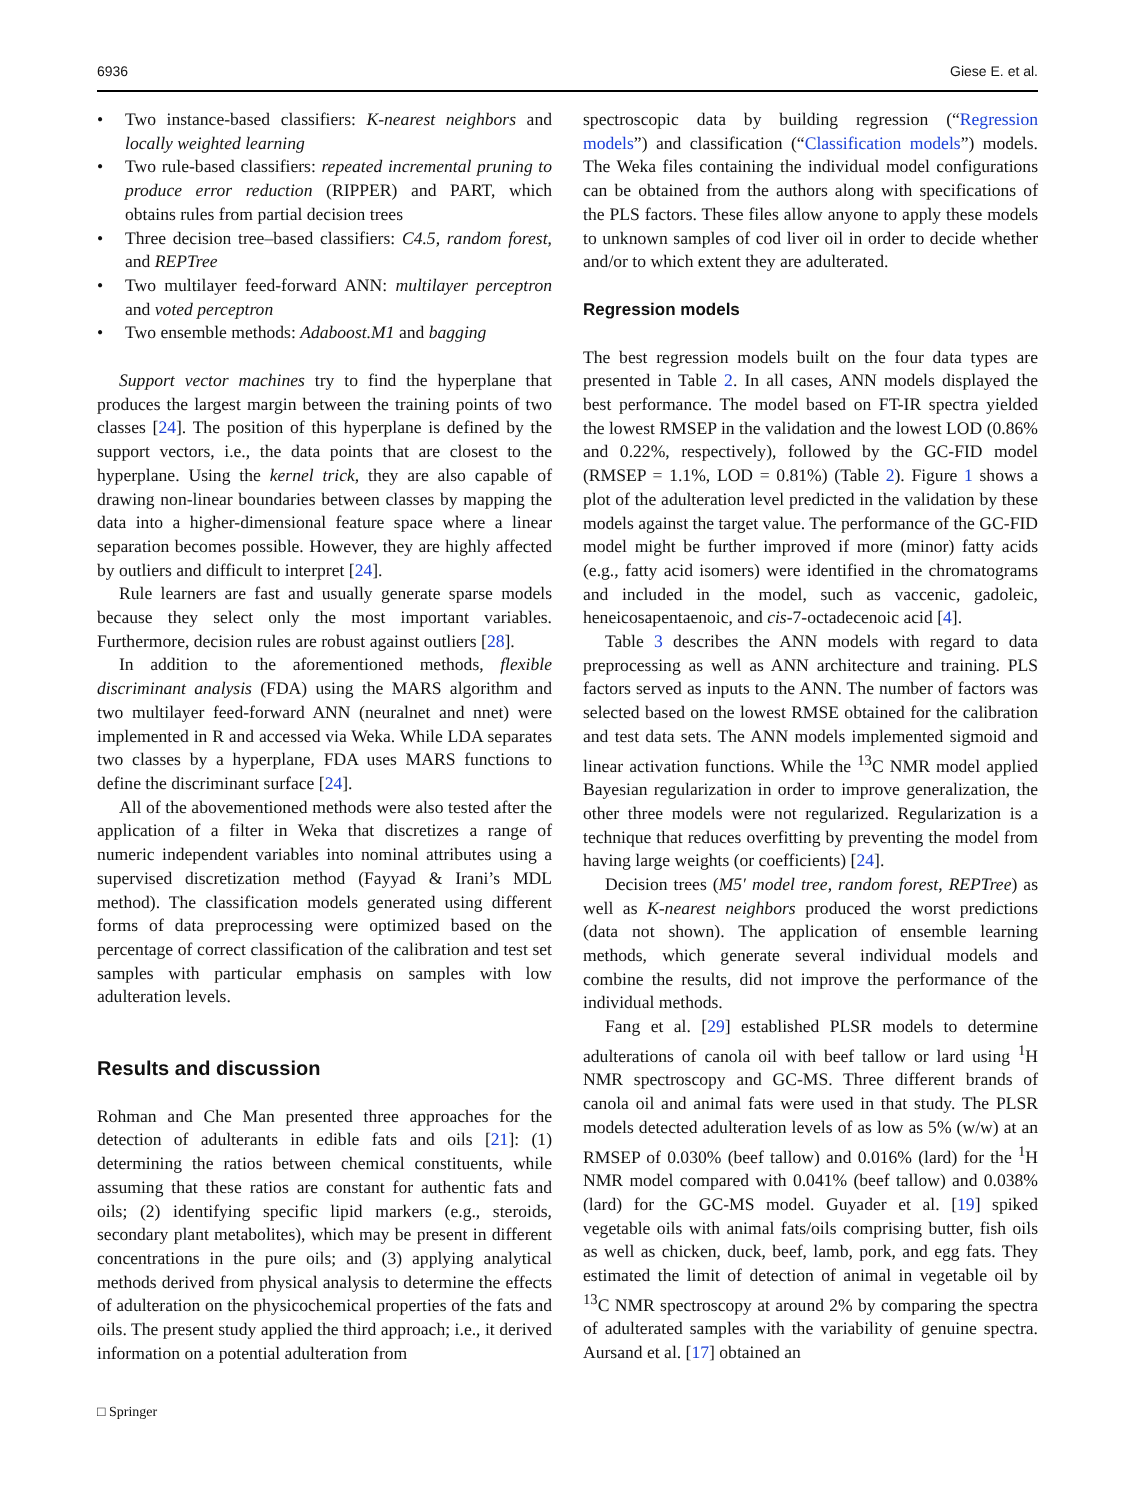6936 Giese E. et al.
• Two instance-based classifiers: K-nearest neighbors and locally weighted learning
• Two rule-based classifiers: repeated incremental pruning to produce error reduction (RIPPER) and PART, which obtains rules from partial decision trees
• Three decision tree–based classifiers: C4.5, random forest, and REPTree
• Two multilayer feed-forward ANN: multilayer perceptron and voted perceptron
• Two ensemble methods: Adaboost.M1 and bagging
Support vector machines try to find the hyperplane that produces the largest margin between the training points of two classes [24]. The position of this hyperplane is defined by the support vectors, i.e., the data points that are closest to the hyperplane. Using the kernel trick, they are also capable of drawing non-linear boundaries between classes by mapping the data into a higher-dimensional feature space where a linear separation becomes possible. However, they are highly affected by outliers and difficult to interpret [24].
Rule learners are fast and usually generate sparse models because they select only the most important variables. Furthermore, decision rules are robust against outliers [28].
In addition to the aforementioned methods, flexible discriminant analysis (FDA) using the MARS algorithm and two multilayer feed-forward ANN (neuralnet and nnet) were implemented in R and accessed via Weka. While LDA separates two classes by a hyperplane, FDA uses MARS functions to define the discriminant surface [24].
All of the abovementioned methods were also tested after the application of a filter in Weka that discretizes a range of numeric independent variables into nominal attributes using a supervised discretization method (Fayyad & Irani’s MDL method). The classification models generated using different forms of data preprocessing were optimized based on the percentage of correct classification of the calibration and test set samples with particular emphasis on samples with low adulteration levels.
Results and discussion
Rohman and Che Man presented three approaches for the detection of adulterants in edible fats and oils [21]: (1) determining the ratios between chemical constituents, while assuming that these ratios are constant for authentic fats and oils; (2) identifying specific lipid markers (e.g., steroids, secondary plant metabolites), which may be present in different concentrations in the pure oils; and (3) applying analytical methods derived from physical analysis to determine the effects of adulteration on the physicochemical properties of the fats and oils. The present study applied the third approach; i.e., it derived information on a potential adulteration from
spectroscopic data by building regression (“Regression models”) and classification (“Classification models”) models. The Weka files containing the individual model configurations can be obtained from the authors along with specifications of the PLS factors. These files allow anyone to apply these models to unknown samples of cod liver oil in order to decide whether and/or to which extent they are adulterated.
Regression models
The best regression models built on the four data types are presented in Table 2. In all cases, ANN models displayed the best performance. The model based on FT-IR spectra yielded the lowest RMSEP in the validation and the lowest LOD (0.86% and 0.22%, respectively), followed by the GC-FID model (RMSEP = 1.1%, LOD = 0.81%) (Table 2). Figure 1 shows a plot of the adulteration level predicted in the validation by these models against the target value. The performance of the GC-FID model might be further improved if more (minor) fatty acids (e.g., fatty acid isomers) were identified in the chromatograms and included in the model, such as vaccenic, gadoleic, heneicosapentaenoic, and cis-7-octadecenoic acid [4].
Table 3 describes the ANN models with regard to data preprocessing as well as ANN architecture and training. PLS factors served as inputs to the ANN. The number of factors was selected based on the lowest RMSE obtained for the calibration and test data sets. The ANN models implemented sigmoid and linear activation functions. While the <sup>13</sup>C NMR model applied Bayesian regularization in order to improve generalization, the other three models were not regularized. Regularization is a technique that reduces overfitting by preventing the model from having large weights (or coefficients) [24].
Decision trees (M5′ model tree, random forest, REPTree) as well as K-nearest neighbors produced the worst predictions (data not shown). The application of ensemble learning methods, which generate several individual models and combine the results, did not improve the performance of the individual methods.
Fang et al. [29] established PLSR models to determine adulterations of canola oil with beef tallow or lard using <sup>1</sup>H NMR spectroscopy and GC-MS. Three different brands of canola oil and animal fats were used in that study. The PLSR models detected adulteration levels of as low as 5% (w/w) at an RMSEP of 0.030% (beef tallow) and 0.016% (lard) for the <sup>1</sup>H NMR model compared with 0.041% (beef tallow) and 0.038% (lard) for the GC-MS model. Guyader et al. [19] spiked vegetable oils with animal fats/oils comprising butter, fish oils as well as chicken, duck, beef, lamb, pork, and egg fats. They estimated the limit of detection of animal in vegetable oil by <sup>13</sup>C NMR spectroscopy at around 2% by comparing the spectra of adulterated samples with the variability of genuine spectra. Aursand et al. [17] obtained an
□ Springer